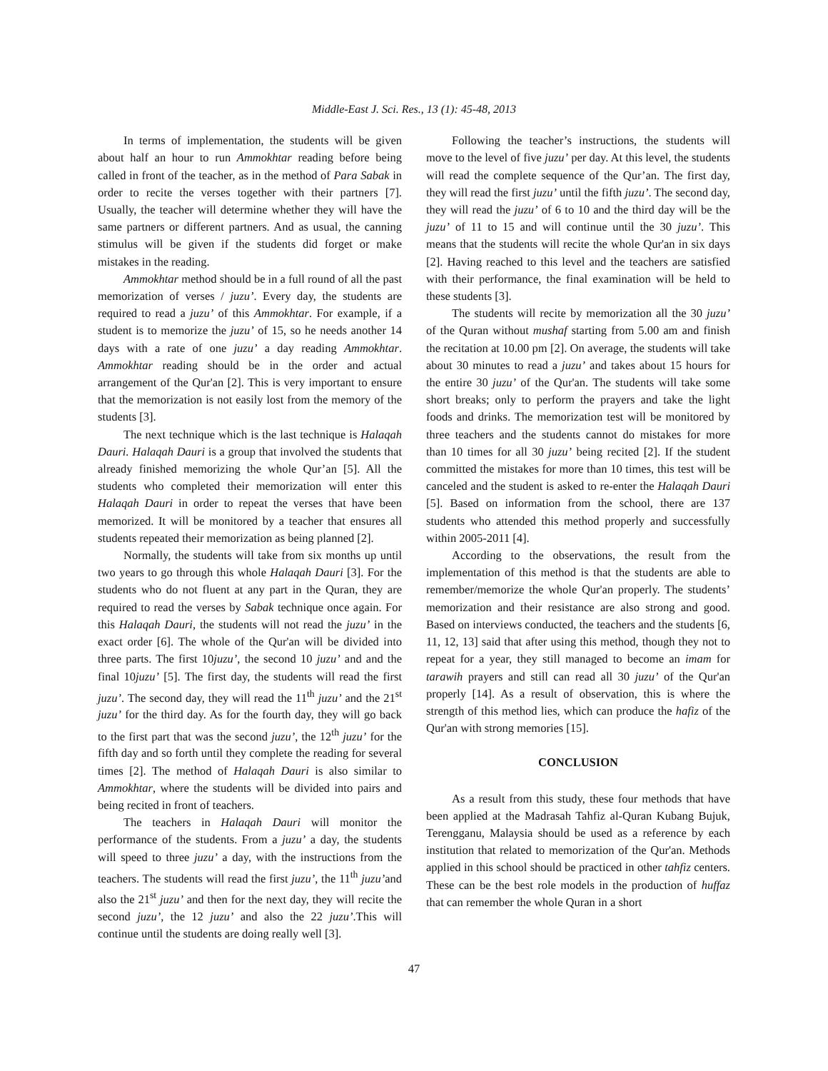Middle-East J. Sci. Res., 13 (1): 45-48, 2013
In terms of implementation, the students will be given about half an hour to run Ammokhtar reading before being called in front of the teacher, as in the method of Para Sabak in order to recite the verses together with their partners [7]. Usually, the teacher will determine whether they will have the same partners or different partners. And as usual, the canning stimulus will be given if the students did forget or make mistakes in the reading.
Ammokhtar method should be in a full round of all the past memorization of verses / juzu’. Every day, the students are required to read a juzu’ of this Ammokhtar. For example, if a student is to memorize the juzu’ of 15, so he needs another 14 days with a rate of one juzu’ a day reading Ammokhtar. Ammokhtar reading should be in the order and actual arrangement of the Qur'an [2]. This is very important to ensure that the memorization is not easily lost from the memory of the students [3].
The next technique which is the last technique is Halaqah Dauri. Halaqah Dauri is a group that involved the students that already finished memorizing the whole Qur’an [5]. All the students who completed their memorization will enter this Halaqah Dauri in order to repeat the verses that have been memorized. It will be monitored by a teacher that ensures all students repeated their memorization as being planned [2].
Normally, the students will take from six months up until two years to go through this whole Halaqah Dauri [3]. For the students who do not fluent at any part in the Quran, they are required to read the verses by Sabak technique once again. For this Halaqah Dauri, the students will not read the juzu’ in the exact order [6]. The whole of the Qur'an will be divided into three parts. The first 10juzu’, the second 10 juzu’ and and the final 10juzu’ [5]. The first day, the students will read the first juzu’. The second day, they will read the 11<sup>th</sup> juzu’ and the 21<sup>st</sup> juzu’ for the third day. As for the fourth day, they will go back to the first part that was the second juzu’, the 12<sup>th</sup> juzu’ for the fifth day and so forth until they complete the reading for several times [2]. The method of Halaqah Dauri is also similar to Ammokhtar, where the students will be divided into pairs and being recited in front of teachers.
The teachers in Halaqah Dauri will monitor the performance of the students. From a juzu’ a day, the students will speed to three juzu’ a day, with the instructions from the teachers. The students will read the first juzu’, the 11<sup>th</sup> juzu’and also the 21<sup>st</sup> juzu’ and then for the next day, they will recite the second juzu’, the 12 juzu’ and also the 22 juzu’.This will continue until the students are doing really well [3].
Following the teacher’s instructions, the students will move to the level of five juzu’ per day. At this level, the students will read the complete sequence of the Qur’an. The first day, they will read the first juzu’ until the fifth juzu’. The second day, they will read the juzu’ of 6 to 10 and the third day will be the juzu’ of 11 to 15 and will continue until the 30 juzu’. This means that the students will recite the whole Qur'an in six days [2]. Having reached to this level and the teachers are satisfied with their performance, the final examination will be held to these students [3].
The students will recite by memorization all the 30 juzu’ of the Quran without mushaf starting from 5.00 am and finish the recitation at 10.00 pm [2]. On average, the students will take about 30 minutes to read a juzu’ and takes about 15 hours for the entire 30 juzu’ of the Qur'an. The students will take some short breaks; only to perform the prayers and take the light foods and drinks. The memorization test will be monitored by three teachers and the students cannot do mistakes for more than 10 times for all 30 juzu’ being recited [2]. If the student committed the mistakes for more than 10 times, this test will be canceled and the student is asked to re-enter the Halaqah Dauri [5]. Based on information from the school, there are 137 students who attended this method properly and successfully within 2005-2011 [4].
According to the observations, the result from the implementation of this method is that the students are able to remember/memorize the whole Qur'an properly. The students’ memorization and their resistance are also strong and good. Based on interviews conducted, the teachers and the students [6, 11, 12, 13] said that after using this method, though they not to repeat for a year, they still managed to become an imam for tarawih prayers and still can read all 30 juzu’ of the Qur'an properly [14]. As a result of observation, this is where the strength of this method lies, which can produce the hafiz of the Qur'an with strong memories [15].
CONCLUSION
As a result from this study, these four methods that have been applied at the Madrasah Tahfiz al-Quran Kubang Bujuk, Terengganu, Malaysia should be used as a reference by each institution that related to memorization of the Qur'an. Methods applied in this school should be practiced in other tahfiz centers. These can be the best role models in the production of huffaz that can remember the whole Quran in a short
47